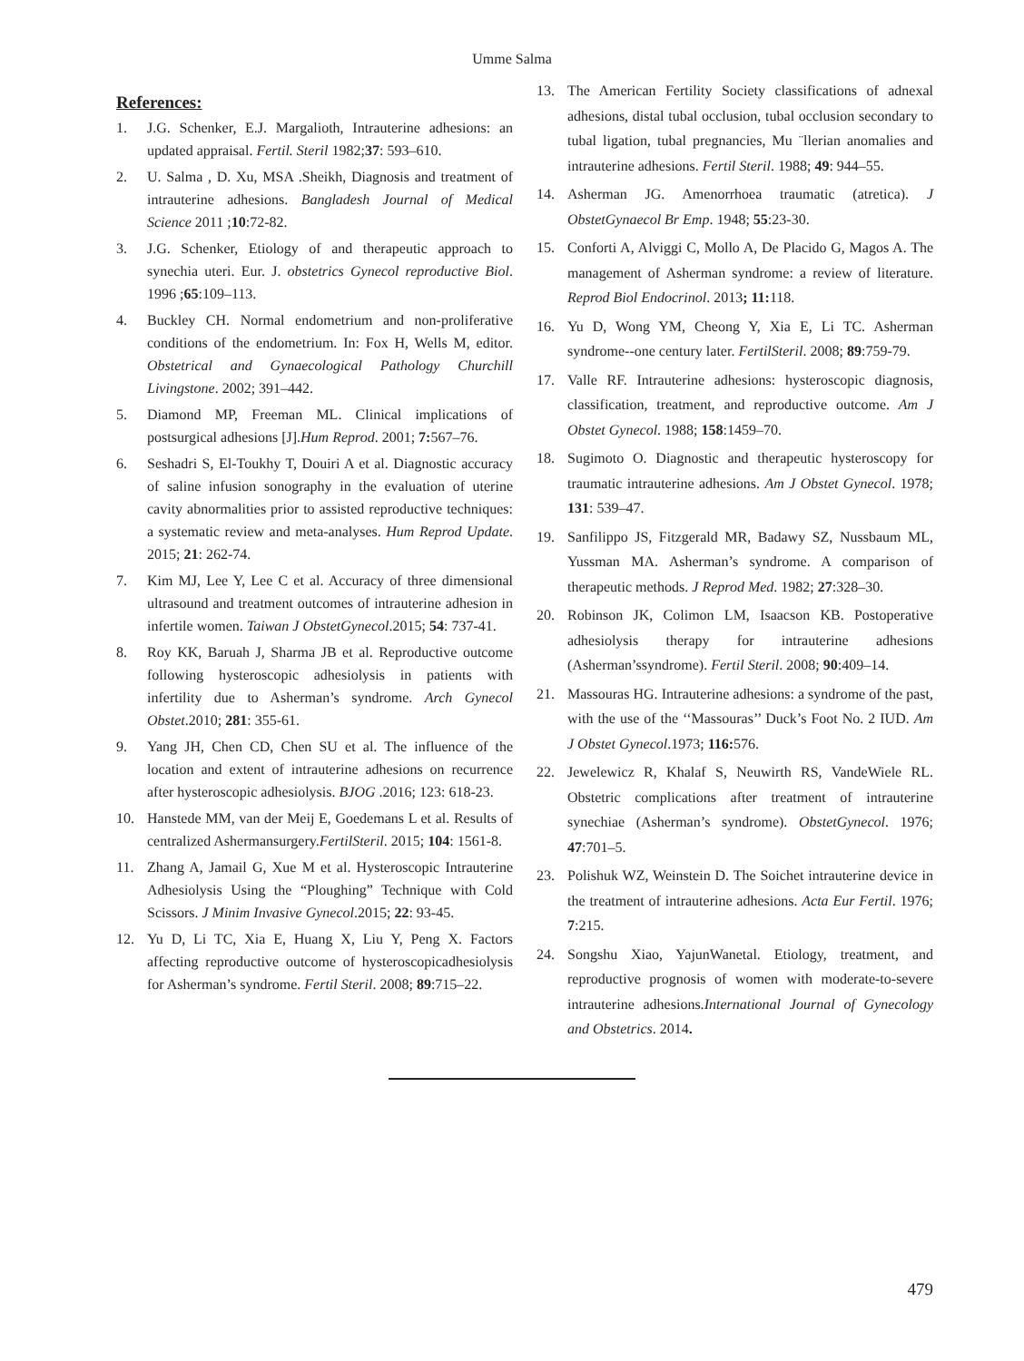Umme Salma
References:
1. J.G. Schenker, E.J. Margalioth, Intrauterine adhesions: an updated appraisal. Fertil. Steril 1982;37: 593–610.
2. U. Salma , D. Xu, MSA .Sheikh, Diagnosis and treatment of intrauterine adhesions. Bangladesh Journal of Medical Science 2011 ;10:72-82.
3. J.G. Schenker, Etiology of and therapeutic approach to synechia uteri. Eur. J. obstetrics Gynecol reproductive Biol. 1996 ;65:109–113.
4. Buckley CH. Normal endometrium and non-proliferative conditions of the endometrium. In: Fox H, Wells M, editor. Obstetrical and Gynaecological Pathology Churchill Livingstone. 2002; 391–442.
5. Diamond MP, Freeman ML. Clinical implications of postsurgical adhesions [J].Hum Reprod. 2001; 7: 567–76.
6. Seshadri S, El-Toukhy T, Douiri A et al. Diagnostic accuracy of saline infusion sonography in the evaluation of uterine cavity abnormalities prior to assisted reproductive techniques: a systematic review and meta-analyses. Hum Reprod Update. 2015; 21: 262-74.
7. Kim MJ, Lee Y, Lee C et al. Accuracy of three dimensional ultrasound and treatment outcomes of intrauterine adhesion in infertile women. Taiwan J ObstetGynecol.2015; 54: 737-41.
8. Roy KK, Baruah J, Sharma JB et al. Reproductive outcome following hysteroscopic adhesiolysis in patients with infertility due to Asherman’s syndrome. Arch Gynecol Obstet.2010; 281: 355-61.
9. Yang JH, Chen CD, Chen SU et al. The influence of the location and extent of intrauterine adhesions on recurrence after hysteroscopic adhesiolysis. BJOG .2016; 123: 618-23.
10. Hanstede MM, van der Meij E, Goedemans L et al. Results of centralized Ashermansurgery.FertilSteril. 2015; 104: 1561-8.
11. Zhang A, Jamail G, Xue M et al. Hysteroscopic Intrauterine Adhesiolysis Using the “Ploughing” Technique with Cold Scissors. J Minim Invasive Gynecol.2015; 22: 93-45.
12. Yu D, Li TC, Xia E, Huang X, Liu Y, Peng X. Factors affecting reproductive outcome of hysteroscopicadhesiolysis for Asherman’s syndrome. Fertil Steril. 2008; 89:715–22.
13. The American Fertility Society classifications of adnexal adhesions, distal tubal occlusion, tubal occlusion secondary to tubal ligation, tubal pregnancies, Mu ¨llerian anomalies and intrauterine adhesions. Fertil Steril. 1988; 49: 944–55.
14. Asherman JG. Amenorrhoea traumatic (atretica). J ObstetGynaecol Br Emp. 1948; 55:23-30.
15. Conforti A, Alviggi C, Mollo A, De Placido G, Magos A. The management of Asherman syndrome: a review of literature. Reprod Biol Endocrinol. 2013; 11: 118.
16. Yu D, Wong YM, Cheong Y, Xia E, Li TC. Asherman syndrome--one century later. FertilSteril. 2008; 89:759-79.
17. Valle RF. Intrauterine adhesions: hysteroscopic diagnosis, classification, treatment, and reproductive outcome. Am J Obstet Gynecol. 1988; 158:1459–70.
18. Sugimoto O. Diagnostic and therapeutic hysteroscopy for traumatic intrauterine adhesions. Am J Obstet Gynecol. 1978; 131: 539–47.
19. Sanfilippo JS, Fitzgerald MR, Badawy SZ, Nussbaum ML, Yussman MA. Asherman’s syndrome. A comparison of therapeutic methods. J Reprod Med. 1982; 27:328–30.
20. Robinson JK, Colimon LM, Isaacson KB. Postoperative adhesiolysis therapy for intrauterine adhesions (Asherman’ssyndrome). Fertil Steril. 2008; 90:409–14.
21. Massouras HG. Intrauterine adhesions: a syndrome of the past, with the use of the ‘‘Massouras’’ Duck’s Foot No. 2 IUD. Am J Obstet Gynecol.1973; 116: 576.
22. Jewelewicz R, Khalaf S, Neuwirth RS, VandeWiele RL. Obstetric complications after treatment of intrauterine synechiae (Asherman’s syndrome). ObstetGynecol. 1976; 47:701–5.
23. Polishuk WZ, Weinstein D. The Soichet intrauterine device in the treatment of intrauterine adhesions. Acta Eur Fertil. 1976; 7:215.
24. Songshu Xiao, YajunWanetal. Etiology, treatment, and reproductive prognosis of women with moderate-to-severe intrauterine adhesions.International Journal of Gynecology and Obstetrics. 2014.
479